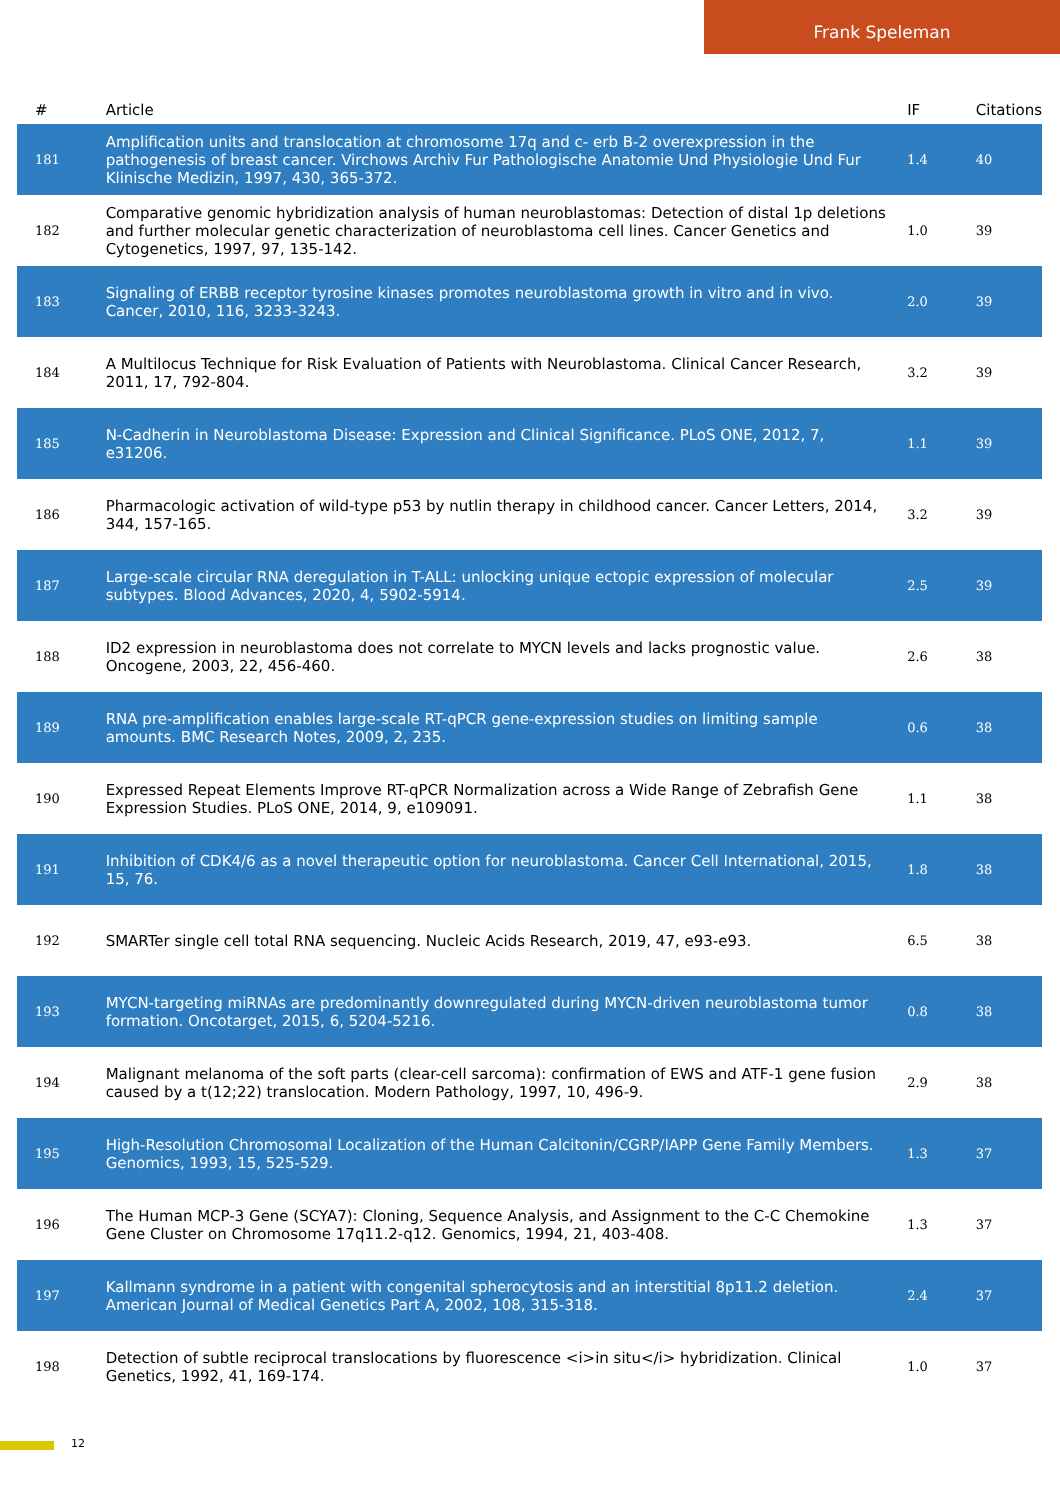Frank Speleman
| # | Article | IF | Citations |
| --- | --- | --- | --- |
| 181 | Amplification units and translocation at chromosome 17q and c- erb B-2 overexpression in the pathogenesis of breast cancer. Virchows Archiv Fur Pathologische Anatomie Und Physiologie Und Fur Klinische Medizin, 1997, 430, 365-372. | 1.4 | 40 |
| 182 | Comparative genomic hybridization analysis of human neuroblastomas: Detection of distal 1p deletions and further molecular genetic characterization of neuroblastoma cell lines. Cancer Genetics and Cytogenetics, 1997, 97, 135-142. | 1.0 | 39 |
| 183 | Signaling of ERBB receptor tyrosine kinases promotes neuroblastoma growth in vitro and in vivo. Cancer, 2010, 116, 3233-3243. | 2.0 | 39 |
| 184 | A Multilocus Technique for Risk Evaluation of Patients with Neuroblastoma. Clinical Cancer Research, 2011, 17, 792-804. | 3.2 | 39 |
| 185 | N-Cadherin in Neuroblastoma Disease: Expression and Clinical Significance. PLoS ONE, 2012, 7, e31206. | 1.1 | 39 |
| 186 | Pharmacologic activation of wild-type p53 by nutlin therapy in childhood cancer. Cancer Letters, 2014, 344, 157-165. | 3.2 | 39 |
| 187 | Large-scale circular RNA deregulation in T-ALL: unlocking unique ectopic expression of molecular subtypes. Blood Advances, 2020, 4, 5902-5914. | 2.5 | 39 |
| 188 | ID2 expression in neuroblastoma does not correlate to MYCN levels and lacks prognostic value. Oncogene, 2003, 22, 456-460. | 2.6 | 38 |
| 189 | RNA pre-amplification enables large-scale RT-qPCR gene-expression studies on limiting sample amounts. BMC Research Notes, 2009, 2, 235. | 0.6 | 38 |
| 190 | Expressed Repeat Elements Improve RT-qPCR Normalization across a Wide Range of Zebrafish Gene Expression Studies. PLoS ONE, 2014, 9, e109091. | 1.1 | 38 |
| 191 | Inhibition of CDK4/6 as a novel therapeutic option for neuroblastoma. Cancer Cell International, 2015, 15, 76. | 1.8 | 38 |
| 192 | SMARTer single cell total RNA sequencing. Nucleic Acids Research, 2019, 47, e93-e93. | 6.5 | 38 |
| 193 | MYCN-targeting miRNAs are predominantly downregulated during MYCN-driven neuroblastoma tumor formation. Oncotarget, 2015, 6, 5204-5216. | 0.8 | 38 |
| 194 | Malignant melanoma of the soft parts (clear-cell sarcoma): confirmation of EWS and ATF-1 gene fusion caused by a t(12;22) translocation. Modern Pathology, 1997, 10, 496-9. | 2.9 | 38 |
| 195 | High-Resolution Chromosomal Localization of the Human Calcitonin/CGRP/IAPP Gene Family Members. Genomics, 1993, 15, 525-529. | 1.3 | 37 |
| 196 | The Human MCP-3 Gene (SCYA7): Cloning, Sequence Analysis, and Assignment to the C-C Chemokine Gene Cluster on Chromosome 17q11.2-q12. Genomics, 1994, 21, 403-408. | 1.3 | 37 |
| 197 | Kallmann syndrome in a patient with congenital spherocytosis and an interstitial 8p11.2 deletion. American Journal of Medical Genetics Part A, 2002, 108, 315-318. | 2.4 | 37 |
| 198 | Detection of subtle reciprocal translocations by fluorescence <i>in situ</i> hybridization. Clinical Genetics, 1992, 41, 169-174. | 1.0 | 37 |
12